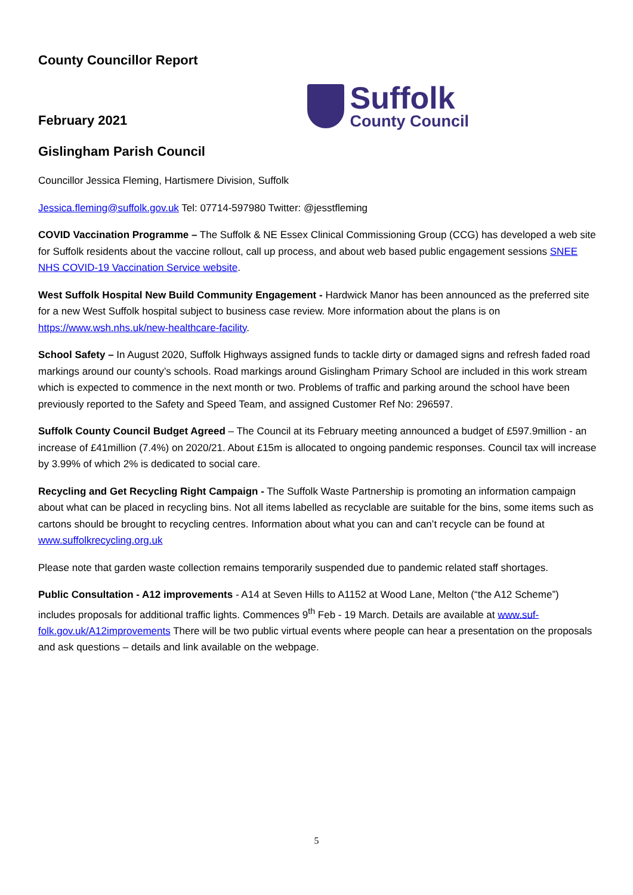County Councillor Report
February 2021
Suffolk
County Council
Gislingham Parish Council
Councillor Jessica Fleming, Hartismere Division, Suffolk
Jessica.fleming@suffolk.gov.uk Tel: 07714-597980 Twitter: @jesstfleming
COVID Vaccination Programme – The Suffolk & NE Essex Clinical Commissioning Group (CCG) has developed a web site for Suffolk residents about the vaccine rollout, call up process, and about web based public engagement sessions SNEE NHS COVID-19 Vaccination Service website.
West Suffolk Hospital New Build Community Engagement - Hardwick Manor has been announced as the preferred site for a new West Suffolk hospital subject to business case review. More information about the plans is on https://www.wsh.nhs.uk/new-healthcare-facility.
School Safety – In August 2020, Suffolk Highways assigned funds to tackle dirty or damaged signs and refresh faded road markings around our county’s schools. Road markings around Gislingham Primary School are included in this work stream which is expected to commence in the next month or two. Problems of traffic and parking around the school have been previously reported to the Safety and Speed Team, and assigned Customer Ref No: 296597.
Suffolk County Council Budget Agreed – The Council at its February meeting announced a budget of £597.9million - an increase of £41million (7.4%) on 2020/21. About £15m is allocated to ongoing pandemic responses. Council tax will increase by 3.99% of which 2% is dedicated to social care.
Recycling and Get Recycling Right Campaign - The Suffolk Waste Partnership is promoting an information campaign about what can be placed in recycling bins. Not all items labelled as recyclable are suitable for the bins, some items such as cartons should be brought to recycling centres. Information about what you can and can’t recycle can be found at www.suffolkrecycling.org.uk
Please note that garden waste collection remains temporarily suspended due to pandemic related staff shortages.
Public Consultation - A12 improvements - A14 at Seven Hills to A1152 at Wood Lane, Melton (“the A12 Scheme”) includes proposals for additional traffic lights. Commences 9<sup>th</sup> Feb - 19 March. Details are available at www.suf-folk.gov.uk/A12improvements There will be two public virtual events where people can hear a presentation on the proposals and ask questions – details and link available on the webpage.
5